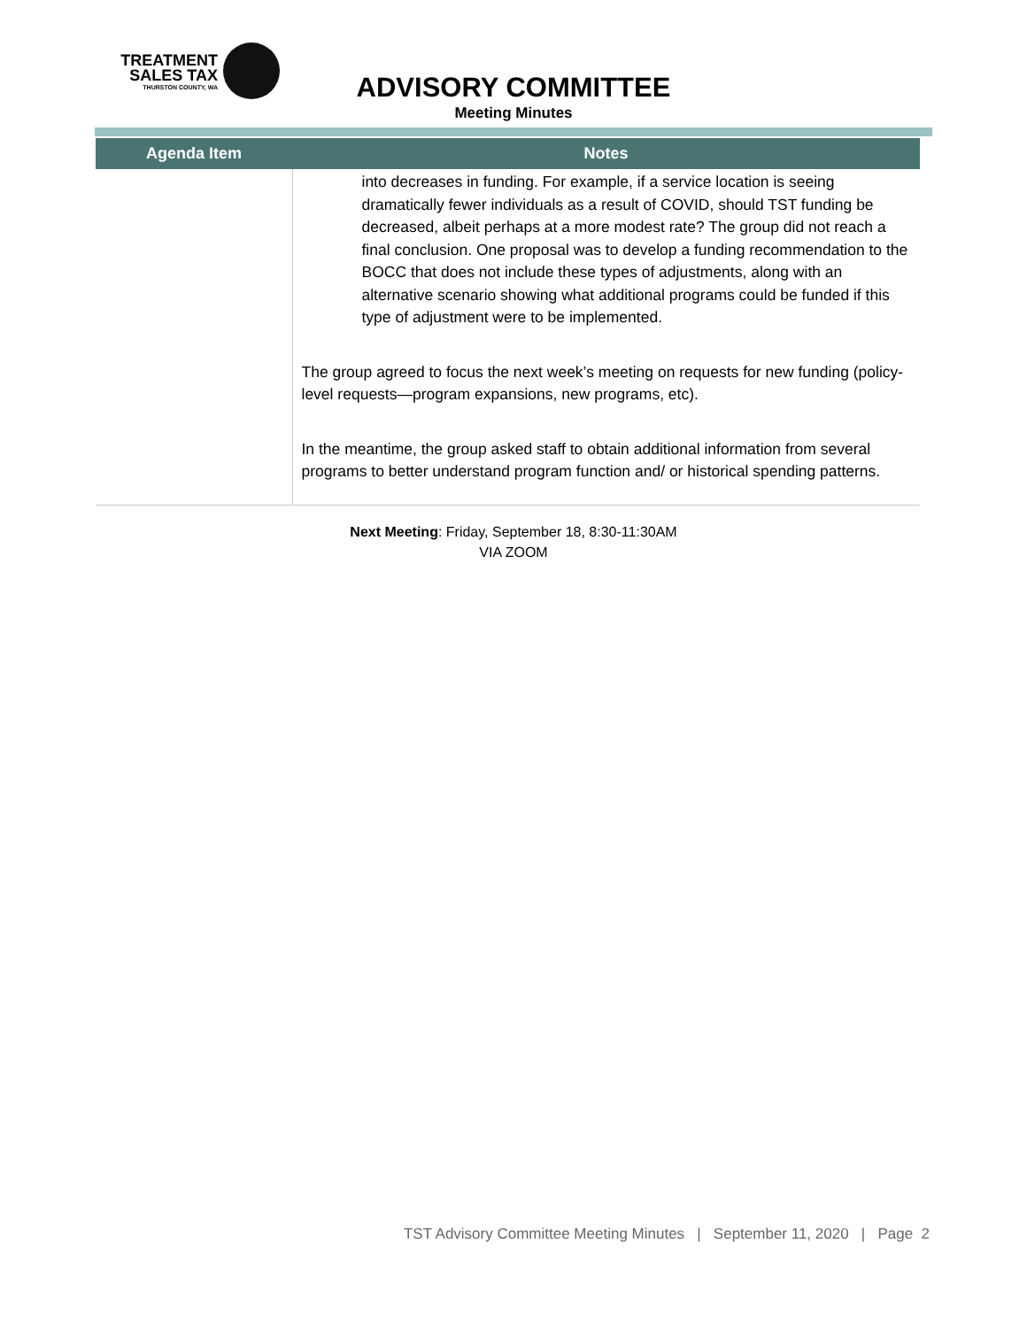TREATMENT
SALES TAX
THURSTON COUNTY, WA
ADVISORY COMMITTEE
Meeting Minutes
| Agenda Item | Notes |
| --- | --- |
| | into decreases in funding. For example, if a service location is seeing dramatically fewer individuals as a result of COVID, should TST funding be decreased, albeit perhaps at a more modest rate? The group did not reach a final conclusion. One proposal was to develop a funding recommendation to the BOCC that does not include these types of adjustments, along with an alternative scenario showing what additional programs could be funded if this type of adjustment were to be implemented. The group agreed to focus the next week’s meeting on requests for new funding (policy-level requests—program expansions, new programs, etc). In the meantime, the group asked staff to obtain additional information from several programs to better understand program function and/ or historical spending patterns. |
Next Meeting: Friday, September 18, 8:30-11:30AM
VIA ZOOM
TST Advisory Committee Meeting Minutes | September 11, 2020 | Page 2